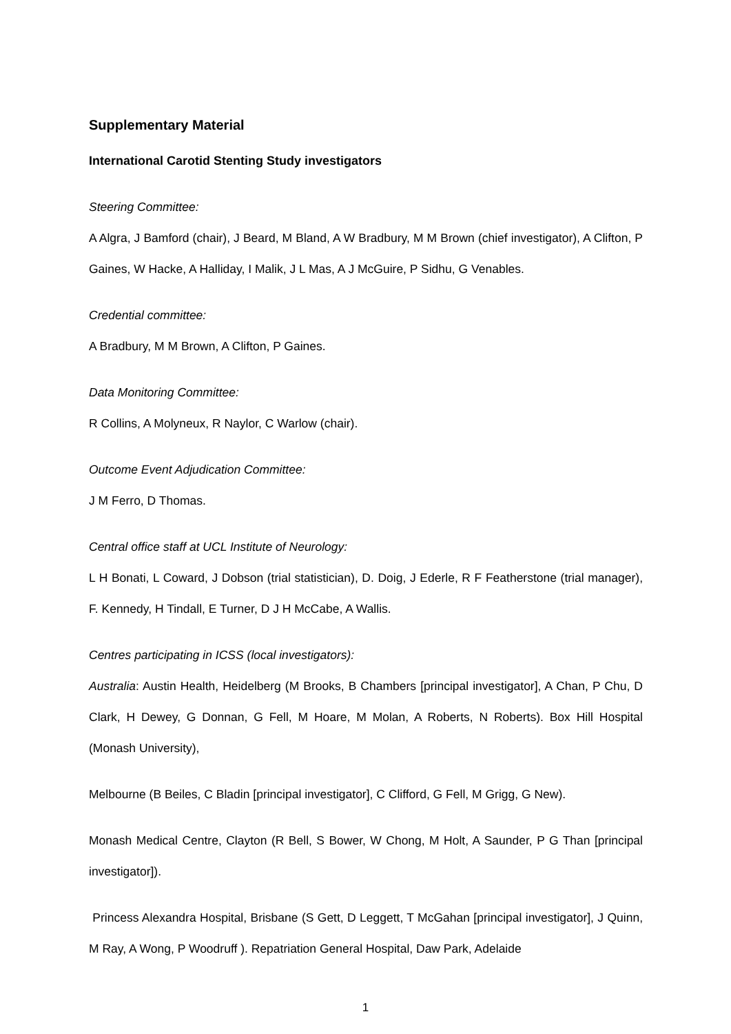Supplementary Material
International Carotid Stenting Study investigators
Steering Committee:
A Algra, J Bamford (chair), J Beard, M Bland, A W Bradbury, M M Brown (chief investigator), A Clifton, P Gaines, W Hacke, A Halliday, I Malik, J L Mas, A J McGuire, P Sidhu, G Venables.
Credential committee:
A Bradbury, M M Brown, A Clifton, P Gaines.
Data Monitoring Committee:
R Collins, A Molyneux, R Naylor, C Warlow (chair).
Outcome Event Adjudication Committee:
J M Ferro, D Thomas.
Central office staff at UCL Institute of Neurology:
L H Bonati, L Coward, J Dobson (trial statistician), D. Doig, J Ederle, R F Featherstone (trial manager), F. Kennedy, H Tindall, E Turner, D J H McCabe, A Wallis.
Centres participating in ICSS (local investigators):
Australia: Austin Health, Heidelberg (M Brooks, B Chambers [principal investigator], A Chan, P Chu, D Clark, H Dewey, G Donnan, G Fell, M Hoare, M Molan, A Roberts, N Roberts). Box Hill Hospital (Monash University),
Melbourne (B Beiles, C Bladin [principal investigator], C Clifford, G Fell, M Grigg, G New).
Monash Medical Centre, Clayton (R Bell, S Bower, W Chong, M Holt, A Saunder, P G Than [principal investigator]).
Princess Alexandra Hospital, Brisbane (S Gett, D Leggett, T McGahan [principal investigator], J Quinn, M Ray, A Wong, P Woodruff ). Repatriation General Hospital, Daw Park, Adelaide
1